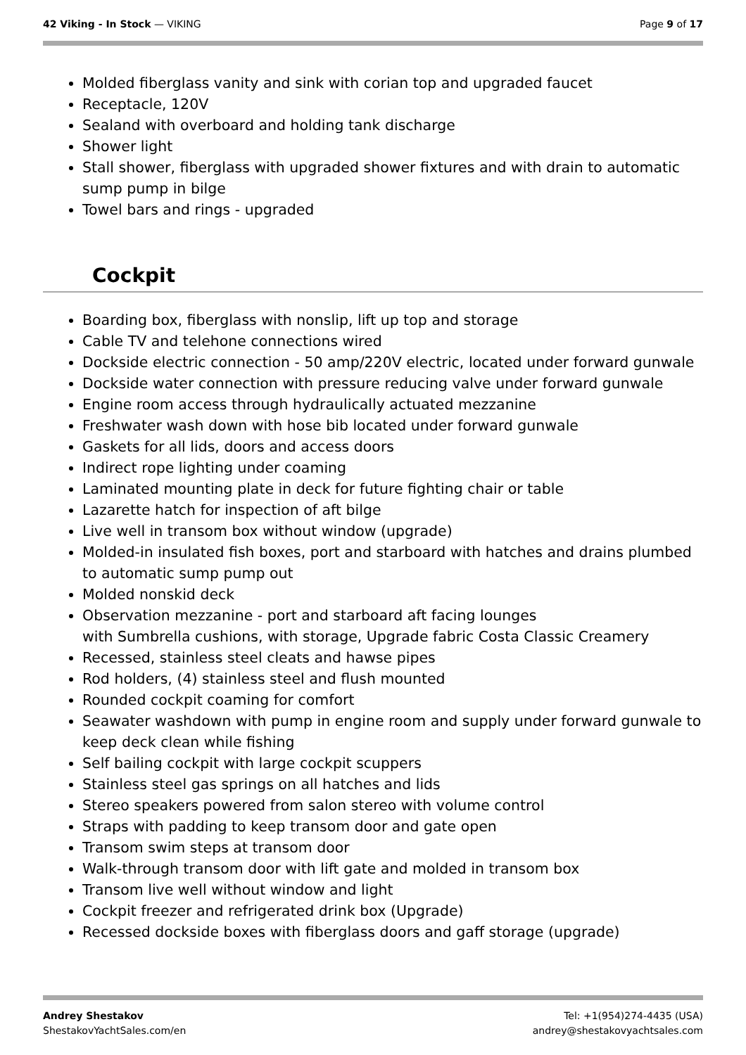42 Viking - In Stock — VIKING Page 9 of 17
Molded fiberglass vanity and sink with corian top and upgraded faucet
Receptacle, 120V
Sealand with overboard and holding tank discharge
Shower light
Stall shower, fiberglass with upgraded shower fixtures and with drain to automatic sump pump in bilge
Towel bars and rings - upgraded
Cockpit
Boarding box, fiberglass with nonslip, lift up top and storage
Cable TV and telehone connections wired
Dockside electric connection - 50 amp/220V electric, located under forward gunwale
Dockside water connection with pressure reducing valve under forward gunwale
Engine room access through hydraulically actuated mezzanine
Freshwater wash down with hose bib located under forward gunwale
Gaskets for all lids, doors and access doors
Indirect rope lighting under coaming
Laminated mounting plate in deck for future fighting chair or table
Lazarette hatch for inspection of aft bilge
Live well in transom box without window (upgrade)
Molded-in insulated fish boxes, port and starboard with hatches and drains plumbed to automatic sump pump out
Molded nonskid deck
Observation mezzanine - port and starboard aft facing lounges
with Sumbrella cushions, with storage, Upgrade fabric Costa Classic Creamery
Recessed, stainless steel cleats and hawse pipes
Rod holders, (4) stainless steel and flush mounted
Rounded cockpit coaming for comfort
Seawater washdown with pump in engine room and supply under forward gunwale to keep deck clean while fishing
Self bailing cockpit with large cockpit scuppers
Stainless steel gas springs on all hatches and lids
Stereo speakers powered from salon stereo with volume control
Straps with padding to keep transom door and gate open
Transom swim steps at transom door
Walk-through transom door with lift gate and molded in transom box
Transom live well without window and light
Cockpit freezer and refrigerated drink box (Upgrade)
Recessed dockside boxes with fiberglass doors and gaff storage (upgrade)
Andrey Shestakov
ShestakovYachtSales.com/en
Tel: +1(954)274-4435 (USA)
andrey@shestakovyachtsales.com